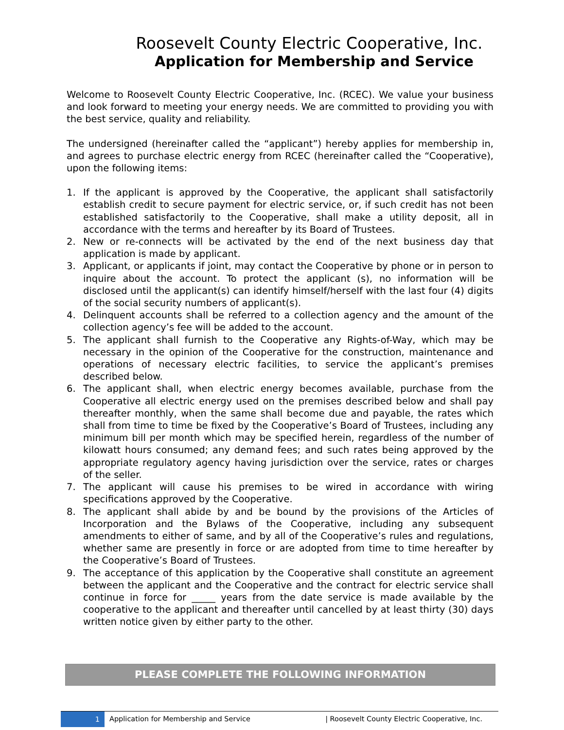Roosevelt County Electric Cooperative, Inc.
Application for Membership and Service
Welcome to Roosevelt County Electric Cooperative, Inc. (RCEC). We value your business and look forward to meeting your energy needs. We are committed to providing you with the best service, quality and reliability.
The undersigned (hereinafter called the “applicant”) hereby applies for membership in, and agrees to purchase electric energy from RCEC (hereinafter called the “Cooperative), upon the following items:
1. If the applicant is approved by the Cooperative, the applicant shall satisfactorily establish credit to secure payment for electric service, or, if such credit has not been established satisfactorily to the Cooperative, shall make a utility deposit, all in accordance with the terms and hereafter by its Board of Trustees.
2. New or re-connects will be activated by the end of the next business day that application is made by applicant.
3. Applicant, or applicants if joint, may contact the Cooperative by phone or in person to inquire about the account. To protect the applicant (s), no information will be disclosed until the applicant(s) can identify himself/herself with the last four (4) digits of the social security numbers of applicant(s).
4. Delinquent accounts shall be referred to a collection agency and the amount of the collection agency’s fee will be added to the account.
5. The applicant shall furnish to the Cooperative any Rights-of-Way, which may be necessary in the opinion of the Cooperative for the construction, maintenance and operations of necessary electric facilities, to service the applicant’s premises described below.
6. The applicant shall, when electric energy becomes available, purchase from the Cooperative all electric energy used on the premises described below and shall pay thereafter monthly, when the same shall become due and payable, the rates which shall from time to time be fixed by the Cooperative’s Board of Trustees, including any minimum bill per month which may be specified herein, regardless of the number of kilowatt hours consumed; any demand fees; and such rates being approved by the appropriate regulatory agency having jurisdiction over the service, rates or charges of the seller.
7. The applicant will cause his premises to be wired in accordance with wiring specifications approved by the Cooperative.
8. The applicant shall abide by and be bound by the provisions of the Articles of Incorporation and the Bylaws of the Cooperative, including any subsequent amendments to either of same, and by all of the Cooperative’s rules and regulations, whether same are presently in force or are adopted from time to time hereafter by the Cooperative’s Board of Trustees.
9. The acceptance of this application by the Cooperative shall constitute an agreement between the applicant and the Cooperative and the contract for electric service shall continue in force for _____ years from the date service is made available by the cooperative to the applicant and thereafter until cancelled by at least thirty (30) days written notice given by either party to the other.
PLEASE COMPLETE THE FOLLOWING INFORMATION
1
Application for Membership and Service
| Roosevelt County Electric Cooperative, Inc.